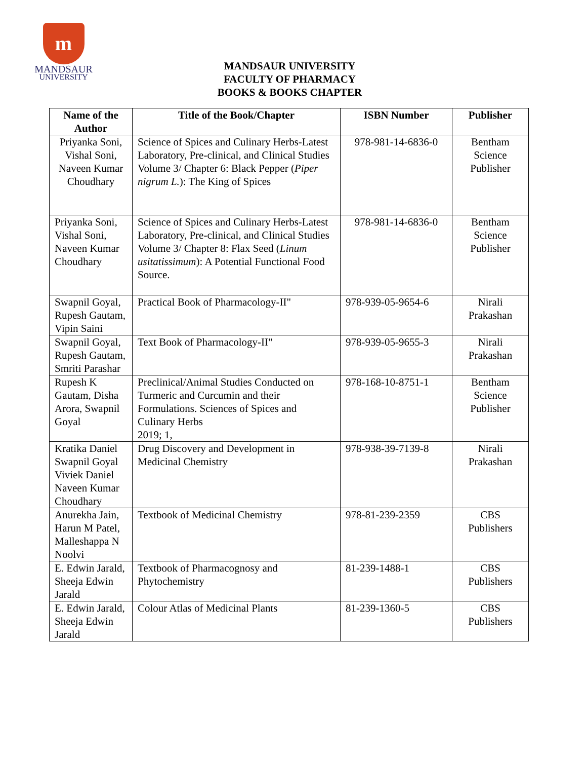m
MANDSAUR
UNIVERSITY
MANDSAUR UNIVERSITY
FACULTY OF PHARMACY
BOOKS & BOOKS CHAPTER
| Name of the Author | Title of the Book/Chapter | ISBN Number | Publisher |
| --- | --- | --- | --- |
| Priyanka Soni, Vishal Soni, Naveen Kumar Choudhary | Science of Spices and Culinary Herbs-Latest Laboratory, Pre-clinical, and Clinical Studies Volume 3/ Chapter 6: Black Pepper ( Piper nigrum L. ): The King of Spices | 978-981-14-6836-0 | Bentham Science Publisher |
| Priyanka Soni, Vishal Soni, Naveen Kumar Choudhary | Science of Spices and Culinary Herbs-Latest Laboratory, Pre-clinical, and Clinical Studies Volume 3/ Chapter 8: Flax Seed ( Linum usitatissimum ): A Potential Functional Food Source. | 978-981-14-6836-0 | Bentham Science Publisher |
| Swapnil Goyal, Rupesh Gautam, Vipin Saini | Practical Book of Pharmacology-II" | 978-939-05-9654-6 | Nirali Prakashan |
| Swapnil Goyal, Rupesh Gautam, Smriti Parashar | Text Book of Pharmacology-II" | 978-939-05-9655-3 | Nirali Prakashan |
| Rupesh K Gautam, Disha Arora, Swapnil Goyal | Preclinical/Animal Studies Conducted on Turmeric and Curcumin and their Formulations. Sciences of Spices and Culinary Herbs 2019; 1, | 978-168-10-8751-1 | Bentham Science Publisher |
| Kratika Daniel Swapnil Goyal Viviek Daniel Naveen Kumar Choudhary | Drug Discovery and Development in Medicinal Chemistry | 978-938-39-7139-8 | Nirali Prakashan |
| Anurekha Jain, Harun M Patel, Malleshappa N Noolvi | Textbook of Medicinal Chemistry | 978-81-239-2359 | CBS Publishers |
| E. Edwin Jarald, Sheeja Edwin Jarald | Textbook of Pharmacognosy and Phytochemistry | 81-239-1488-1 | CBS Publishers |
| E. Edwin Jarald, Sheeja Edwin Jarald | Colour Atlas of Medicinal Plants | 81-239-1360-5 | CBS Publishers |